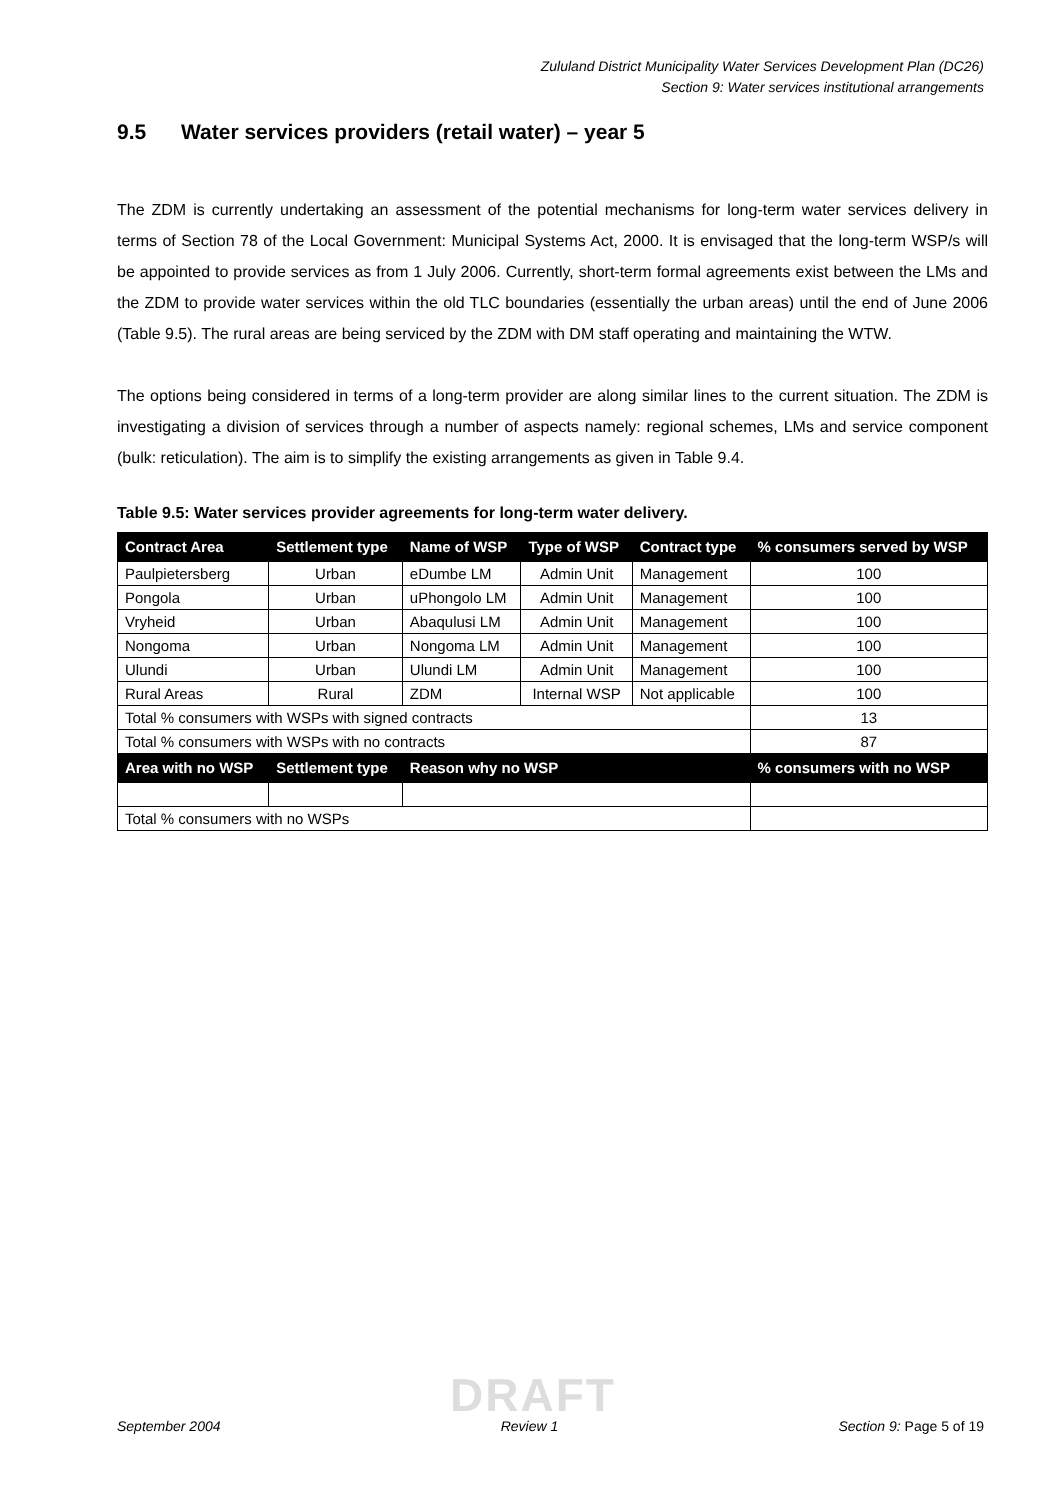Zululand District Municipality Water Services Development Plan (DC26)
Section 9: Water services institutional arrangements
9.5 Water services providers (retail water) – year 5
The ZDM is currently undertaking an assessment of the potential mechanisms for long-term water services delivery in terms of Section 78 of the Local Government: Municipal Systems Act, 2000. It is envisaged that the long-term WSP/s will be appointed to provide services as from 1 July 2006. Currently, short-term formal agreements exist between the LMs and the ZDM to provide water services within the old TLC boundaries (essentially the urban areas) until the end of June 2006 (Table 9.5). The rural areas are being serviced by the ZDM with DM staff operating and maintaining the WTW.
The options being considered in terms of a long-term provider are along similar lines to the current situation. The ZDM is investigating a division of services through a number of aspects namely: regional schemes, LMs and service component (bulk: reticulation). The aim is to simplify the existing arrangements as given in Table 9.4.
Table 9.5: Water services provider agreements for long-term water delivery.
| Contract Area | Settlement type | Name of WSP | Type of WSP | Contract type | % consumers served by WSP |
| --- | --- | --- | --- | --- | --- |
| Paulpietersberg | Urban | eDumbe LM | Admin Unit | Management | 100 |
| Pongola | Urban | uPhongolo LM | Admin Unit | Management | 100 |
| Vryheid | Urban | Abaqulusi LM | Admin Unit | Management | 100 |
| Nongoma | Urban | Nongoma LM | Admin Unit | Management | 100 |
| Ulundi | Urban | Ulundi LM | Admin Unit | Management | 100 |
| Rural Areas | Rural | ZDM | Internal WSP | Not applicable | 100 |
| Total % consumers with WSPs with signed contracts | | | | | 13 |
| Total % consumers with WSPs with no contracts | | | | | 87 |
| Area with no WSP | Settlement type | Reason why no WSP | | | % consumers with no WSP |
| Total % consumers with no WSPs | | | | | |
DRAFT
September 2004 Review 1 Section 9: Page 5 of 19